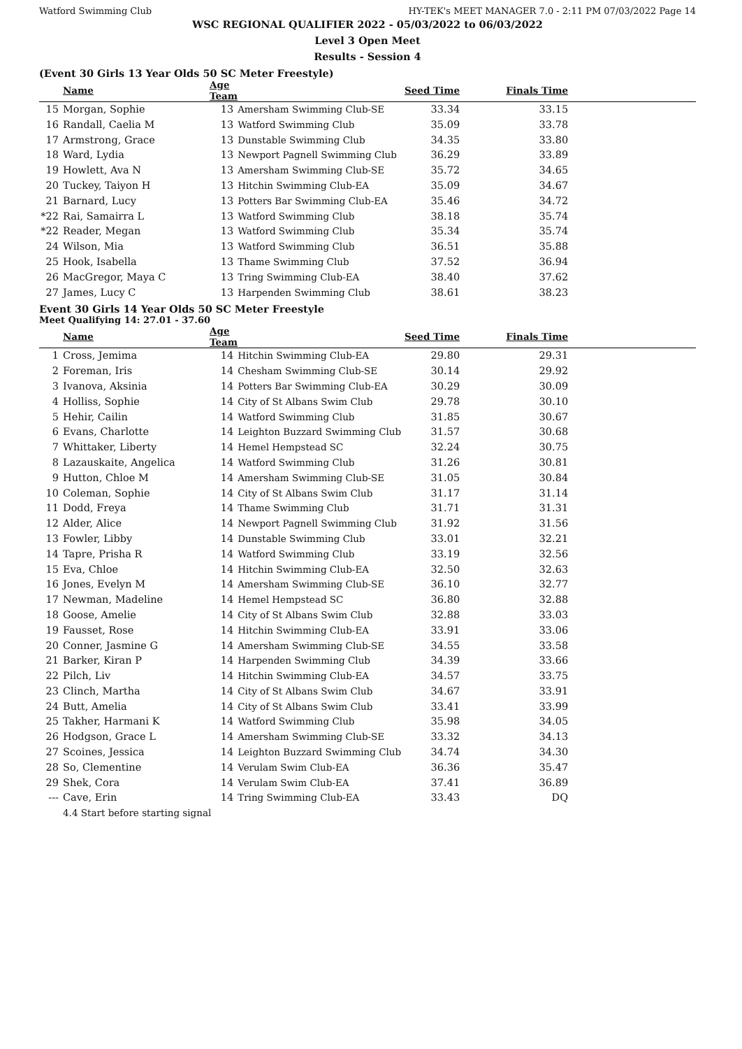Watford Swimming Club HY-TEK's MEET MANAGER 7.0 - 2:11 PM 07/03/2022 Page 14
WSC REGIONAL QUALIFIER 2022 - 05/03/2022 to 06/03/2022
Level 3 Open Meet
Results - Session 4
(Event 30 Girls 13 Year Olds 50 SC Meter Freestyle)
| | Name | Age Team | | Seed Time | Finals Time | |
| --- | --- | --- | --- | --- | --- | --- |
| 15 | Morgan, Sophie | 13 | Amersham Swimming Club-SE | 33.34 | 33.15 | |
| 16 | Randall, Caelia M | 13 | Watford Swimming Club | 35.09 | 33.78 | |
| 17 | Armstrong, Grace | 13 | Dunstable Swimming Club | 34.35 | 33.80 | |
| 18 | Ward, Lydia | 13 | Newport Pagnell Swimming Club | 36.29 | 33.89 | |
| 19 | Howlett, Ava N | 13 | Amersham Swimming Club-SE | 35.72 | 34.65 | |
| 20 | Tuckey, Taiyon H | 13 | Hitchin Swimming Club-EA | 35.09 | 34.67 | |
| 21 | Barnard, Lucy | 13 | Potters Bar Swimming Club-EA | 35.46 | 34.72 | |
| *22 | Rai, Samairra L | 13 | Watford Swimming Club | 38.18 | 35.74 | |
| *22 | Reader, Megan | 13 | Watford Swimming Club | 35.34 | 35.74 | |
| 24 | Wilson, Mia | 13 | Watford Swimming Club | 36.51 | 35.88 | |
| 25 | Hook, Isabella | 13 | Thame Swimming Club | 37.52 | 36.94 | |
| 26 | MacGregor, Maya C | 13 | Tring Swimming Club-EA | 38.40 | 37.62 | |
| 27 | James, Lucy C | 13 | Harpenden Swimming Club | 38.61 | 38.23 | |
Event 30 Girls 14 Year Olds 50 SC Meter Freestyle
Meet Qualifying 14: 27.01 - 37.60
| | Name | Age Team | | Seed Time | Finals Time | |
| --- | --- | --- | --- | --- | --- | --- |
| 1 | Cross, Jemima | 14 | Hitchin Swimming Club-EA | 29.80 | 29.31 | |
| 2 | Foreman, Iris | 14 | Chesham Swimming Club-SE | 30.14 | 29.92 | |
| 3 | Ivanova, Aksinia | 14 | Potters Bar Swimming Club-EA | 30.29 | 30.09 | |
| 4 | Holliss, Sophie | 14 | City of St Albans Swim Club | 29.78 | 30.10 | |
| 5 | Hehir, Cailin | 14 | Watford Swimming Club | 31.85 | 30.67 | |
| 6 | Evans, Charlotte | 14 | Leighton Buzzard Swimming Club | 31.57 | 30.68 | |
| 7 | Whittaker, Liberty | 14 | Hemel Hempstead SC | 32.24 | 30.75 | |
| 8 | Lazauskaite, Angelica | 14 | Watford Swimming Club | 31.26 | 30.81 | |
| 9 | Hutton, Chloe M | 14 | Amersham Swimming Club-SE | 31.05 | 30.84 | |
| 10 | Coleman, Sophie | 14 | City of St Albans Swim Club | 31.17 | 31.14 | |
| 11 | Dodd, Freya | 14 | Thame Swimming Club | 31.71 | 31.31 | |
| 12 | Alder, Alice | 14 | Newport Pagnell Swimming Club | 31.92 | 31.56 | |
| 13 | Fowler, Libby | 14 | Dunstable Swimming Club | 33.01 | 32.21 | |
| 14 | Tapre, Prisha R | 14 | Watford Swimming Club | 33.19 | 32.56 | |
| 15 | Eva, Chloe | 14 | Hitchin Swimming Club-EA | 32.50 | 32.63 | |
| 16 | Jones, Evelyn M | 14 | Amersham Swimming Club-SE | 36.10 | 32.77 | |
| 17 | Newman, Madeline | 14 | Hemel Hempstead SC | 36.80 | 32.88 | |
| 18 | Goose, Amelie | 14 | City of St Albans Swim Club | 32.88 | 33.03 | |
| 19 | Fausset, Rose | 14 | Hitchin Swimming Club-EA | 33.91 | 33.06 | |
| 20 | Conner, Jasmine G | 14 | Amersham Swimming Club-SE | 34.55 | 33.58 | |
| 21 | Barker, Kiran P | 14 | Harpenden Swimming Club | 34.39 | 33.66 | |
| 22 | Pilch, Liv | 14 | Hitchin Swimming Club-EA | 34.57 | 33.75 | |
| 23 | Clinch, Martha | 14 | City of St Albans Swim Club | 34.67 | 33.91 | |
| 24 | Butt, Amelia | 14 | City of St Albans Swim Club | 33.41 | 33.99 | |
| 25 | Takher, Harmani K | 14 | Watford Swimming Club | 35.98 | 34.05 | |
| 26 | Hodgson, Grace L | 14 | Amersham Swimming Club-SE | 33.32 | 34.13 | |
| 27 | Scoines, Jessica | 14 | Leighton Buzzard Swimming Club | 34.74 | 34.30 | |
| 28 | So, Clementine | 14 | Verulam Swim Club-EA | 36.36 | 35.47 | |
| 29 | Shek, Cora | 14 | Verulam Swim Club-EA | 37.41 | 36.89 | |
| --- | Cave, Erin | 14 | Tring Swimming Club-EA | 33.43 | DQ | |
| | 4.4 Start before starting signal | | | | | |